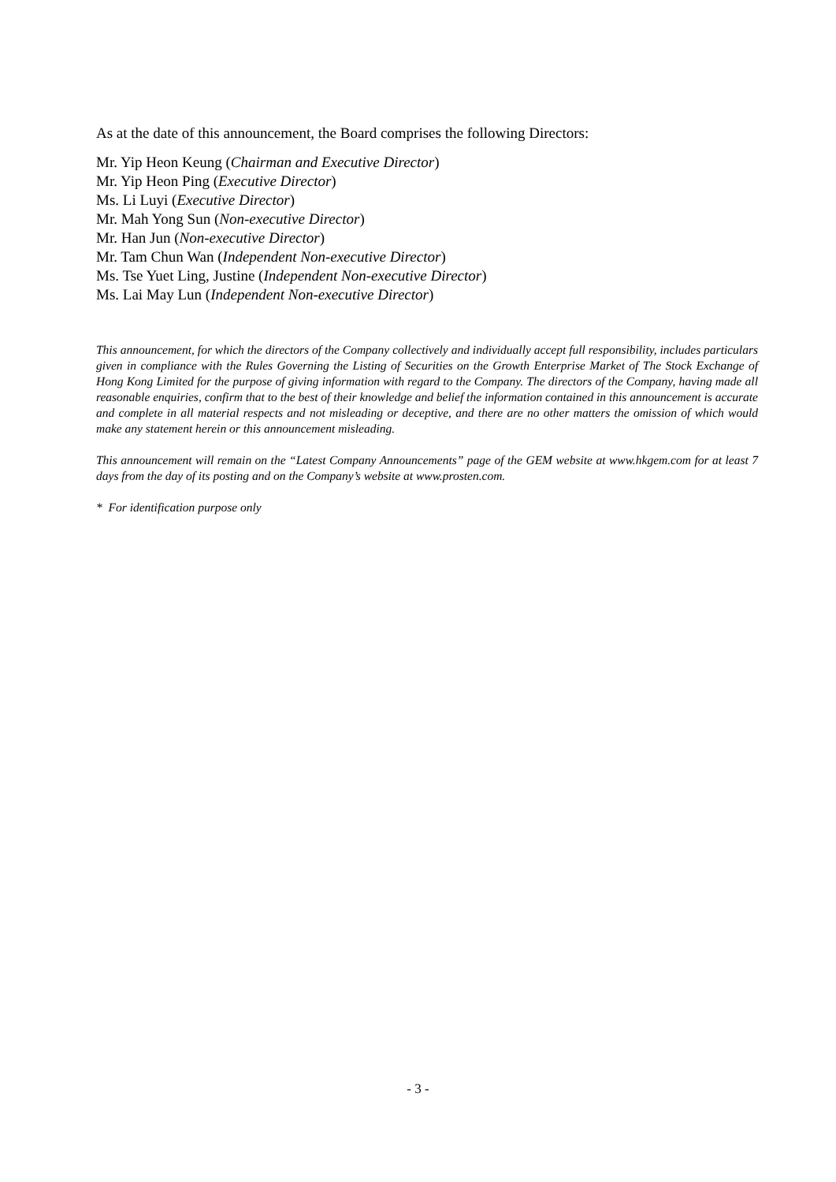As at the date of this announcement, the Board comprises the following Directors:
Mr. Yip Heon Keung (Chairman and Executive Director)
Mr. Yip Heon Ping (Executive Director)
Ms. Li Luyi (Executive Director)
Mr. Mah Yong Sun (Non-executive Director)
Mr. Han Jun (Non-executive Director)
Mr. Tam Chun Wan (Independent Non-executive Director)
Ms. Tse Yuet Ling, Justine (Independent Non-executive Director)
Ms. Lai May Lun (Independent Non-executive Director)
This announcement, for which the directors of the Company collectively and individually accept full responsibility, includes particulars given in compliance with the Rules Governing the Listing of Securities on the Growth Enterprise Market of The Stock Exchange of Hong Kong Limited for the purpose of giving information with regard to the Company. The directors of the Company, having made all reasonable enquiries, confirm that to the best of their knowledge and belief the information contained in this announcement is accurate and complete in all material respects and not misleading or deceptive, and there are no other matters the omission of which would make any statement herein or this announcement misleading.
This announcement will remain on the “Latest Company Announcements” page of the GEM website at www.hkgem.com for at least 7 days from the day of its posting and on the Company’s website at www.prosten.com.
* For identification purpose only
- 3 -